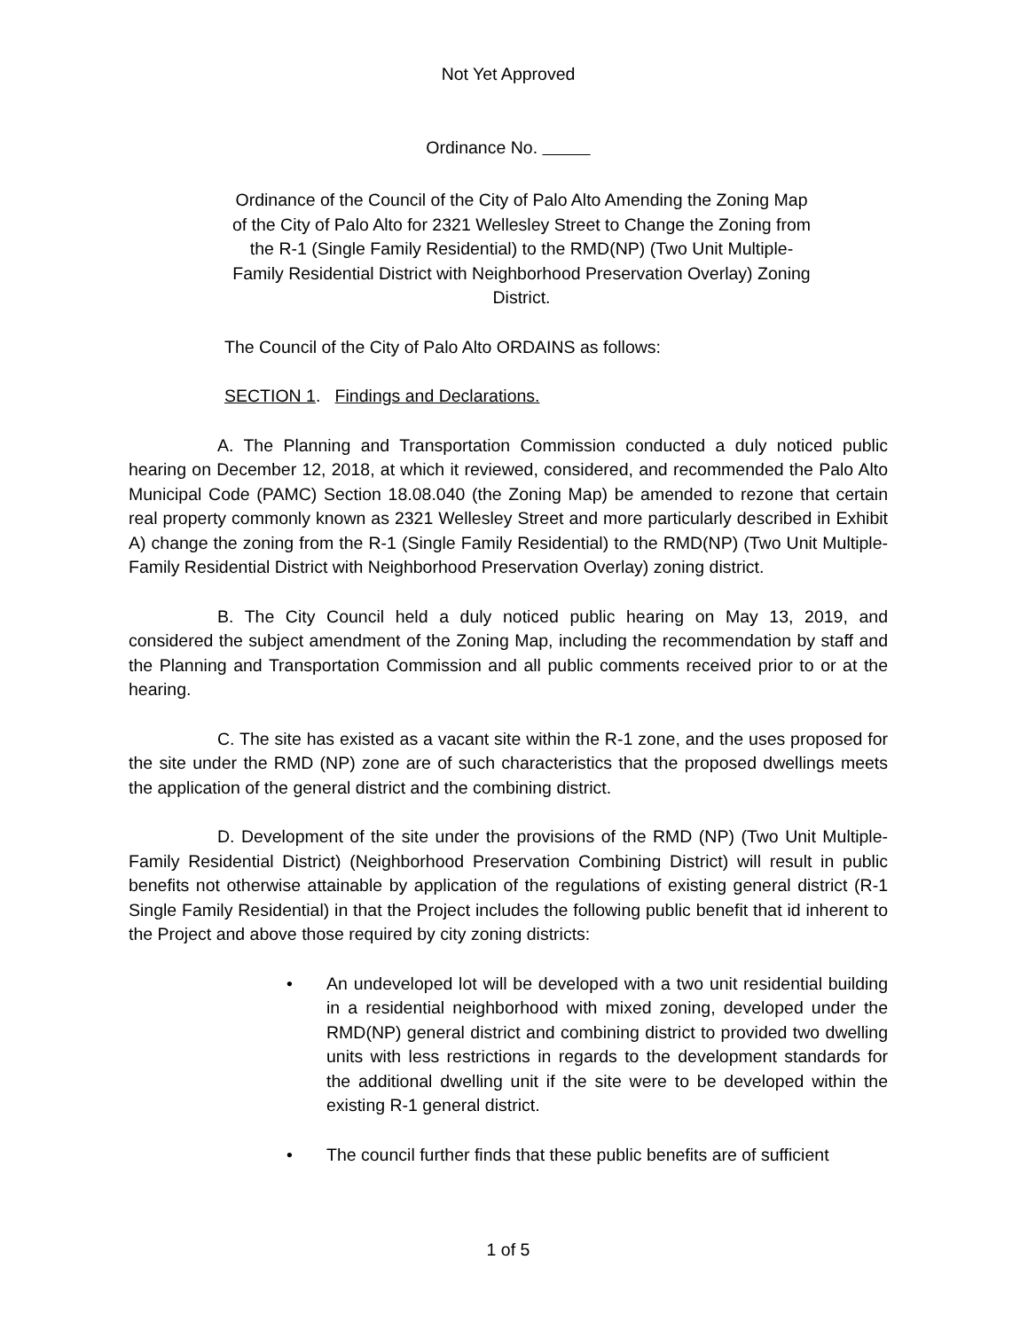Not Yet Approved
Ordinance No.
Ordinance of the Council of the City of Palo Alto Amending the Zoning Map of the City of Palo Alto for 2321 Wellesley Street to Change the Zoning from the R-1 (Single Family Residential) to the RMD(NP) (Two Unit Multiple-Family Residential District with Neighborhood Preservation Overlay) Zoning District.
The Council of the City of Palo Alto ORDAINS as follows:
SECTION 1. Findings and Declarations.
A. The Planning and Transportation Commission conducted a duly noticed public hearing on December 12, 2018, at which it reviewed, considered, and recommended the Palo Alto Municipal Code (PAMC) Section 18.08.040 (the Zoning Map) be amended to rezone that certain real property commonly known as 2321 Wellesley Street and more particularly described in Exhibit A) change the zoning from the R-1 (Single Family Residential) to the RMD(NP) (Two Unit Multiple-Family Residential District with Neighborhood Preservation Overlay) zoning district.
B. The City Council held a duly noticed public hearing on May 13, 2019, and considered the subject amendment of the Zoning Map, including the recommendation by staff and the Planning and Transportation Commission and all public comments received prior to or at the hearing.
C. The site has existed as a vacant site within the R-1 zone, and the uses proposed for the site under the RMD (NP) zone are of such characteristics that the proposed dwellings meets the application of the general district and the combining district.
D. Development of the site under the provisions of the RMD (NP) (Two Unit Multiple-Family Residential District) (Neighborhood Preservation Combining District) will result in public benefits not otherwise attainable by application of the regulations of existing general district (R-1 Single Family Residential) in that the Project includes the following public benefit that id inherent to the Project and above those required by city zoning districts:
• An undeveloped lot will be developed with a two unit residential building in a residential neighborhood with mixed zoning, developed under the RMD(NP) general district and combining district to provided two dwelling units with less restrictions in regards to the development standards for the additional dwelling unit if the site were to be developed within the existing R-1 general district.
• The council further finds that these public benefits are of sufficient
1 of 5